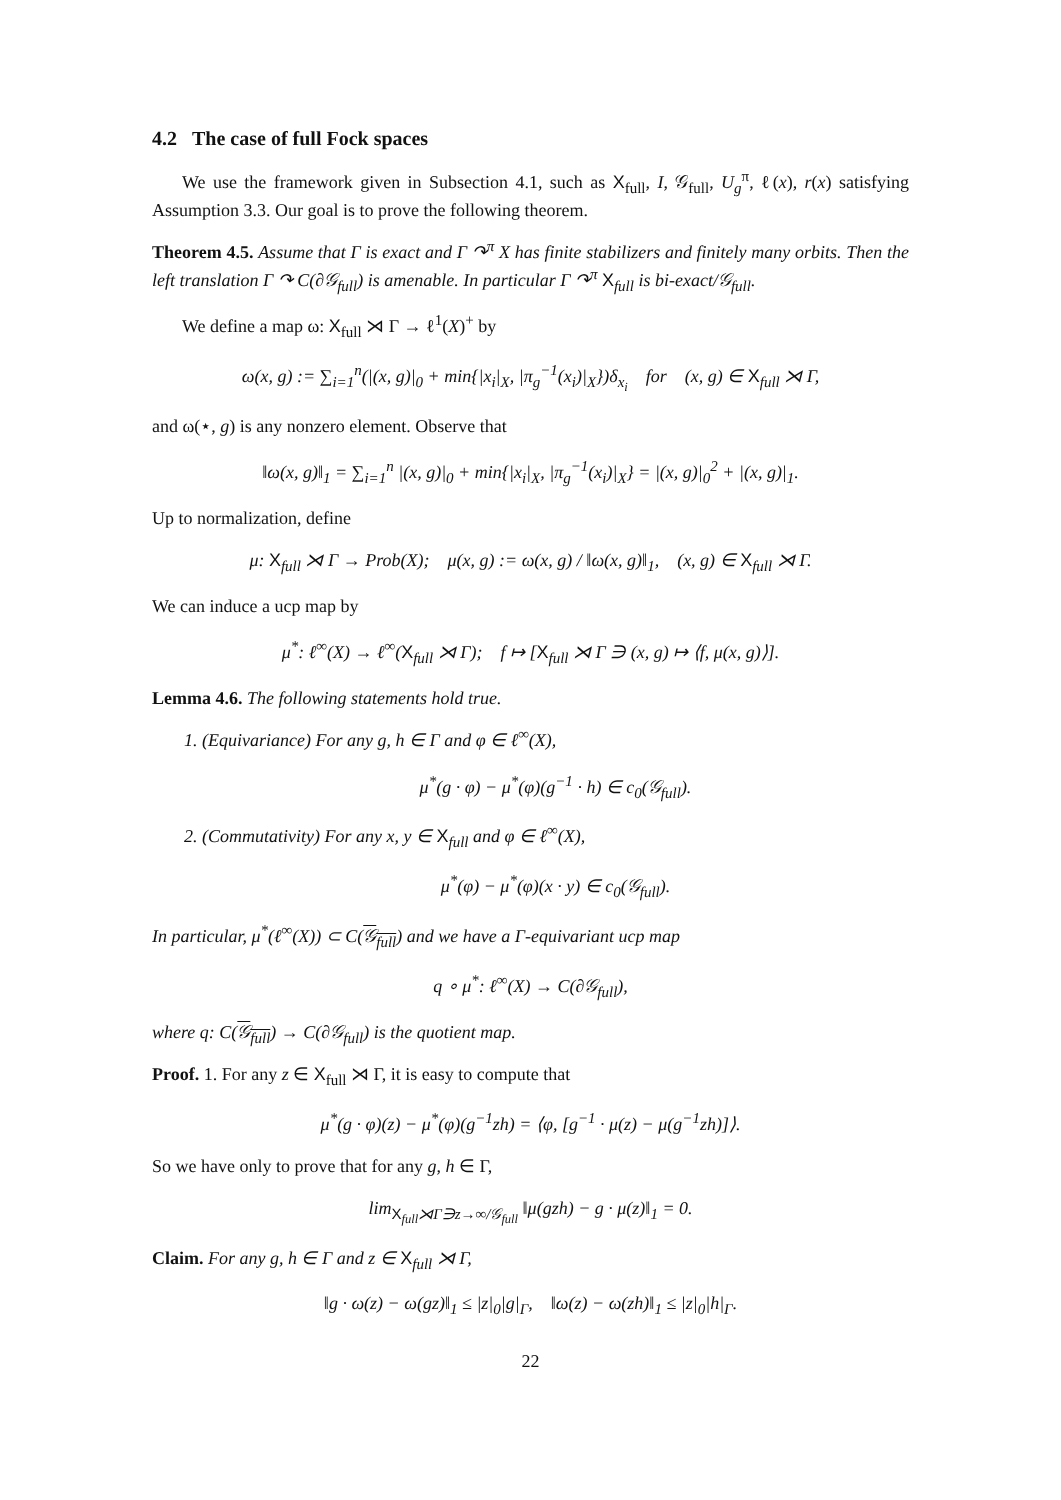4.2 The case of full Fock spaces
We use the framework given in Subsection 4.1, such as X<sub>full</sub>, I, 𝒢<sub>full</sub>, U<sub>g</sub><sup>π</sup>, ℓ(x), r(x) satisfying Assumption 3.3. Our goal is to prove the following theorem.
Theorem 4.5. Assume that Γ is exact and Γ ↷<sup>π</sup> X has finite stabilizers and finitely many orbits. Then the left translation Γ ↷ C(∂𝒢<sub>full</sub>) is amenable. In particular Γ ↷<sup>π</sup> X<sub>full</sub> is bi-exact/𝒢<sub>full</sub>.
We define a map ω: X<sub>full</sub> ⋊ Γ → ℓ<sup>1</sup>(X)<sup>+</sup> by
ω(x, g) := ∑<sub>i=1</sub><sup>n</sup>(|(x, g)|<sub>0</sub> + min{|x<sub>i</sub>|<sub>X</sub>, |π<sub>g</sub><sup>−1</sup>(x<sub>i</sub>)|<sub>X</sub>})δ<sub>x<sub>i</sub></sub> for (x, g) ∈ X<sub>full</sub> ⋊ Γ,
and ω(⋆, g) is any nonzero element. Observe that
‖ω(x, g)‖<sub>1</sub> = ∑<sub>i=1</sub><sup>n</sup> |(x, g)|<sub>0</sub> + min{|x<sub>i</sub>|<sub>X</sub>, |π<sub>g</sub><sup>−1</sup>(x<sub>i</sub>)|<sub>X</sub>} = |(x, g)|<sub>0</sub><sup>2</sup> + |(x, g)|<sub>1</sub>.
Up to normalization, define
μ: X<sub>full</sub> ⋊ Γ → Prob(X); μ(x, g) := ω(x, g) / ‖ω(x, g)‖<sub>1</sub>, (x, g) ∈ X<sub>full</sub> ⋊ Γ.
We can induce a ucp map by
μ<sup>*</sup>: ℓ<sup>∞</sup>(X) → ℓ<sup>∞</sup>(X<sub>full</sub> ⋊ Γ); f ↦ [X<sub>full</sub> ⋊ Γ ∋ (x, g) ↦ ⟨f, μ(x, g)⟩].
Lemma 4.6. The following statements hold true.
1. (Equivariance) For any g, h ∈ Γ and φ ∈ ℓ<sup>∞</sup>(X),
μ<sup>*</sup>(g · φ) − μ<sup>*</sup>(φ)(g<sup>−1</sup> · h) ∈ c<sub>0</sub>(𝒢<sub>full</sub>).
2. (Commutativity) For any x, y ∈ X<sub>full</sub> and φ ∈ ℓ<sup>∞</sup>(X),
μ<sup>*</sup>(φ) − μ<sup>*</sup>(φ)(x · y) ∈ c<sub>0</sub>(𝒢<sub>full</sub>).
In particular, μ<sup>*</sup>(ℓ<sup>∞</sup>(X)) ⊂ C(𝒢<sub>full</sub>) and we have a Γ-equivariant ucp map
q ∘ μ<sup>*</sup>: ℓ<sup>∞</sup>(X) → C(∂𝒢<sub>full</sub>),
where q: C(𝒢<sub>full</sub>) → C(∂𝒢<sub>full</sub>) is the quotient map.
Proof. 1. For any z ∈ X<sub>full</sub> ⋊ Γ, it is easy to compute that
μ<sup>*</sup>(g · φ)(z) − μ<sup>*</sup>(φ)(g<sup>−1</sup>zh) = ⟨φ, [g<sup>−1</sup> · μ(z) − μ(g<sup>−1</sup>zh)]⟩.
So we have only to prove that for any g, h ∈ Γ,
lim<sub>X<sub>full</sub>⋊Γ∋z→∞/𝒢<sub>full</sub></sub> ‖μ(gzh) − g · μ(z)‖<sub>1</sub> = 0.
Claim. For any g, h ∈ Γ and z ∈ X<sub>full</sub> ⋊ Γ,
‖g · ω(z) − ω(gz)‖<sub>1</sub> ≤ |z|<sub>0</sub>|g|<sub>Γ</sub>, ‖ω(z) − ω(zh)‖<sub>1</sub> ≤ |z|<sub>0</sub>|h|<sub>Γ</sub>.
22